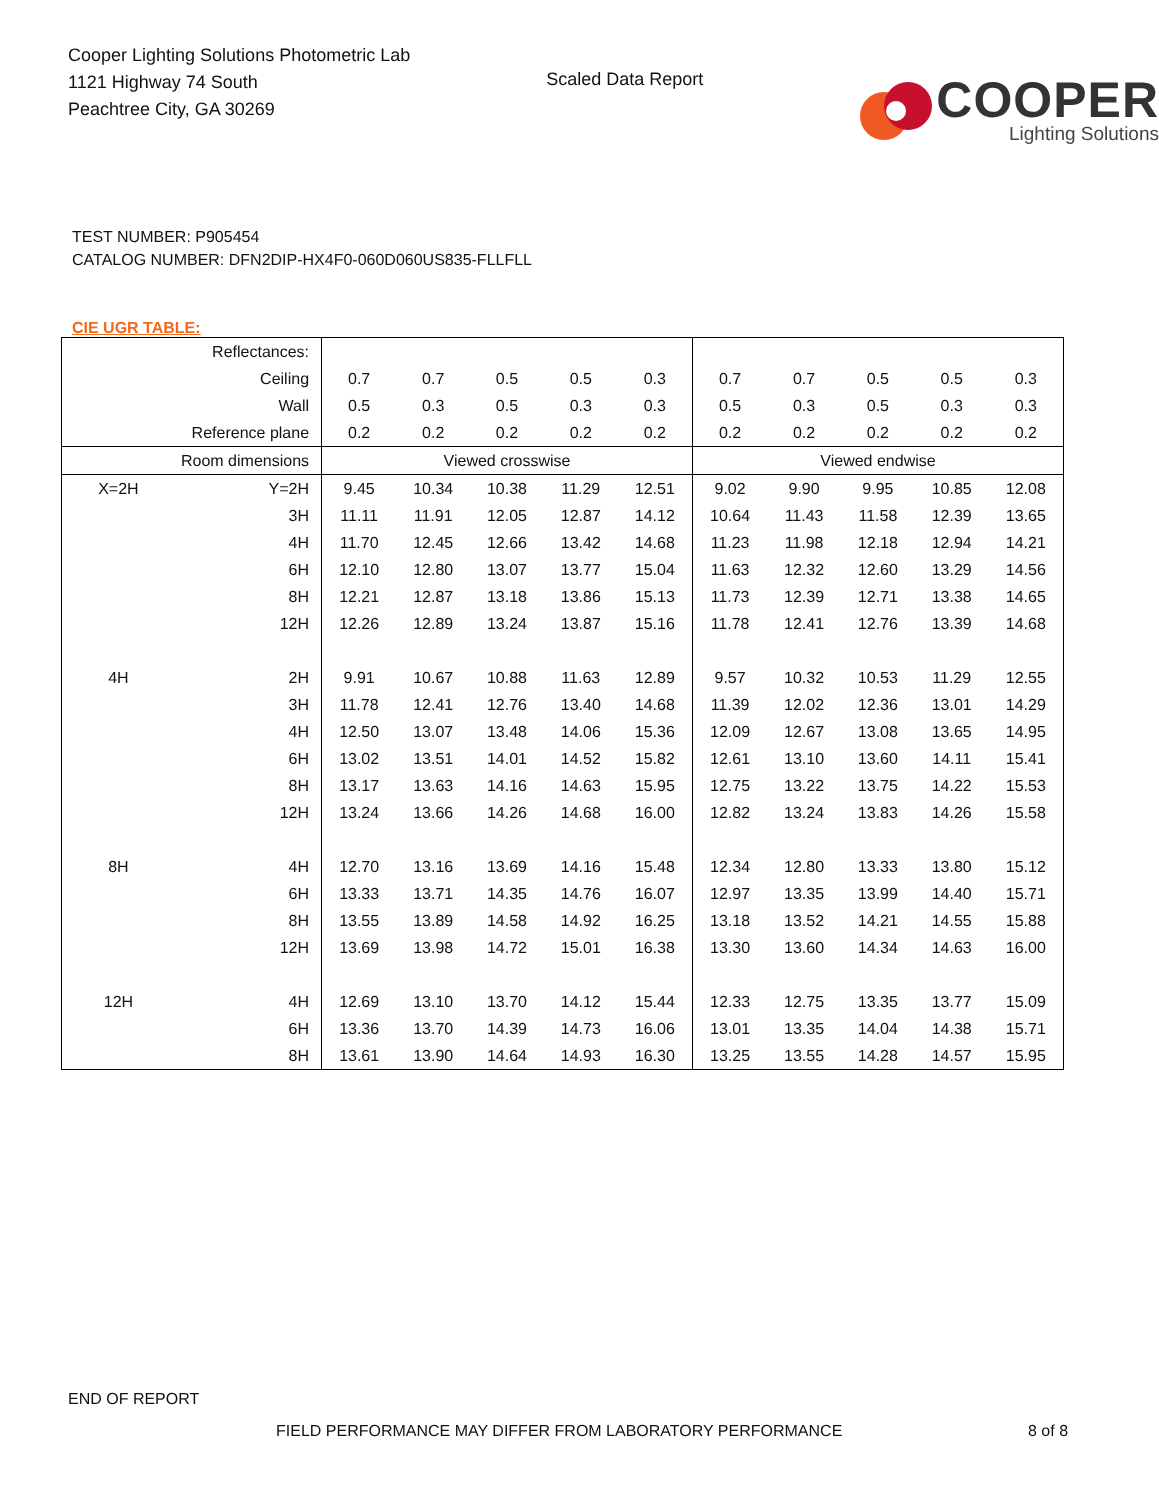Cooper Lighting Solutions Photometric Lab
1121 Highway 74 South
Peachtree City, GA 30269
Scaled Data Report
COOPER
Lighting Solutions
TEST NUMBER: P905454
CATALOG NUMBER: DFN2DIP-HX4F0-060D060US835-FLLFLL
CIE UGR TABLE:
| Reflectances: | | | | | | | | | | | |
| Ceiling | | 0.7 | 0.7 | 0.5 | 0.5 | 0.3 | 0.7 | 0.7 | 0.5 | 0.5 | 0.3 |
| Wall | | 0.5 | 0.3 | 0.5 | 0.3 | 0.3 | 0.5 | 0.3 | 0.5 | 0.3 | 0.3 |
| Reference plane | | 0.2 | 0.2 | 0.2 | 0.2 | 0.2 | 0.2 | 0.2 | 0.2 | 0.2 | 0.2 |
| Room dimensions | | Viewed crosswise | | | | | Viewed endwise | | | | |
| X=2H | Y=2H | 9.45 | 10.34 | 10.38 | 11.29 | 12.51 | 9.02 | 9.90 | 9.95 | 10.85 | 12.08 |
| | 3H | 11.11 | 11.91 | 12.05 | 12.87 | 14.12 | 10.64 | 11.43 | 11.58 | 12.39 | 13.65 |
| | 4H | 11.70 | 12.45 | 12.66 | 13.42 | 14.68 | 11.23 | 11.98 | 12.18 | 12.94 | 14.21 |
| | 6H | 12.10 | 12.80 | 13.07 | 13.77 | 15.04 | 11.63 | 12.32 | 12.60 | 13.29 | 14.56 |
| | 8H | 12.21 | 12.87 | 13.18 | 13.86 | 15.13 | 11.73 | 12.39 | 12.71 | 13.38 | 14.65 |
| | 12H | 12.26 | 12.89 | 13.24 | 13.87 | 15.16 | 11.78 | 12.41 | 12.76 | 13.39 | 14.68 |
| 4H | 2H | 9.91 | 10.67 | 10.88 | 11.63 | 12.89 | 9.57 | 10.32 | 10.53 | 11.29 | 12.55 |
| | 3H | 11.78 | 12.41 | 12.76 | 13.40 | 14.68 | 11.39 | 12.02 | 12.36 | 13.01 | 14.29 |
| | 4H | 12.50 | 13.07 | 13.48 | 14.06 | 15.36 | 12.09 | 12.67 | 13.08 | 13.65 | 14.95 |
| | 6H | 13.02 | 13.51 | 14.01 | 14.52 | 15.82 | 12.61 | 13.10 | 13.60 | 14.11 | 15.41 |
| | 8H | 13.17 | 13.63 | 14.16 | 14.63 | 15.95 | 12.75 | 13.22 | 13.75 | 14.22 | 15.53 |
| | 12H | 13.24 | 13.66 | 14.26 | 14.68 | 16.00 | 12.82 | 13.24 | 13.83 | 14.26 | 15.58 |
| 8H | 4H | 12.70 | 13.16 | 13.69 | 14.16 | 15.48 | 12.34 | 12.80 | 13.33 | 13.80 | 15.12 |
| | 6H | 13.33 | 13.71 | 14.35 | 14.76 | 16.07 | 12.97 | 13.35 | 13.99 | 14.40 | 15.71 |
| | 8H | 13.55 | 13.89 | 14.58 | 14.92 | 16.25 | 13.18 | 13.52 | 14.21 | 14.55 | 15.88 |
| | 12H | 13.69 | 13.98 | 14.72 | 15.01 | 16.38 | 13.30 | 13.60 | 14.34 | 14.63 | 16.00 |
| 12H | 4H | 12.69 | 13.10 | 13.70 | 14.12 | 15.44 | 12.33 | 12.75 | 13.35 | 13.77 | 15.09 |
| | 6H | 13.36 | 13.70 | 14.39 | 14.73 | 16.06 | 13.01 | 13.35 | 14.04 | 14.38 | 15.71 |
| | 8H | 13.61 | 13.90 | 14.64 | 14.93 | 16.30 | 13.25 | 13.55 | 14.28 | 14.57 | 15.95 |
END OF REPORT
FIELD PERFORMANCE MAY DIFFER FROM LABORATORY PERFORMANCE
8 of 8